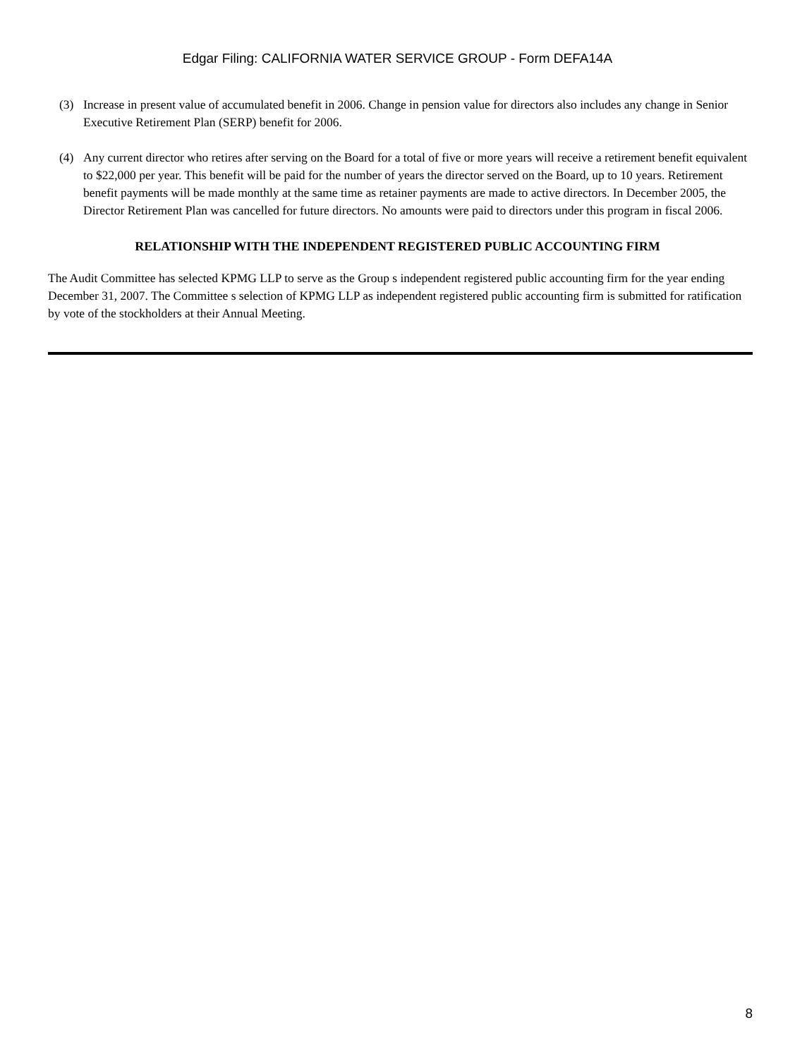Edgar Filing: CALIFORNIA WATER SERVICE GROUP - Form DEFA14A
(3) Increase in present value of accumulated benefit in 2006. Change in pension value for directors also includes any change in Senior Executive Retirement Plan (SERP) benefit for 2006.
(4) Any current director who retires after serving on the Board for a total of five or more years will receive a retirement benefit equivalent to $22,000 per year. This benefit will be paid for the number of years the director served on the Board, up to 10 years. Retirement benefit payments will be made monthly at the same time as retainer payments are made to active directors. In December 2005, the Director Retirement Plan was cancelled for future directors. No amounts were paid to directors under this program in fiscal 2006.
RELATIONSHIP WITH THE INDEPENDENT REGISTERED PUBLIC ACCOUNTING FIRM
The Audit Committee has selected KPMG LLP to serve as the Group s independent registered public accounting firm for the year ending December 31, 2007. The Committee s selection of KPMG LLP as independent registered public accounting firm is submitted for ratification by vote of the stockholders at their Annual Meeting.
8